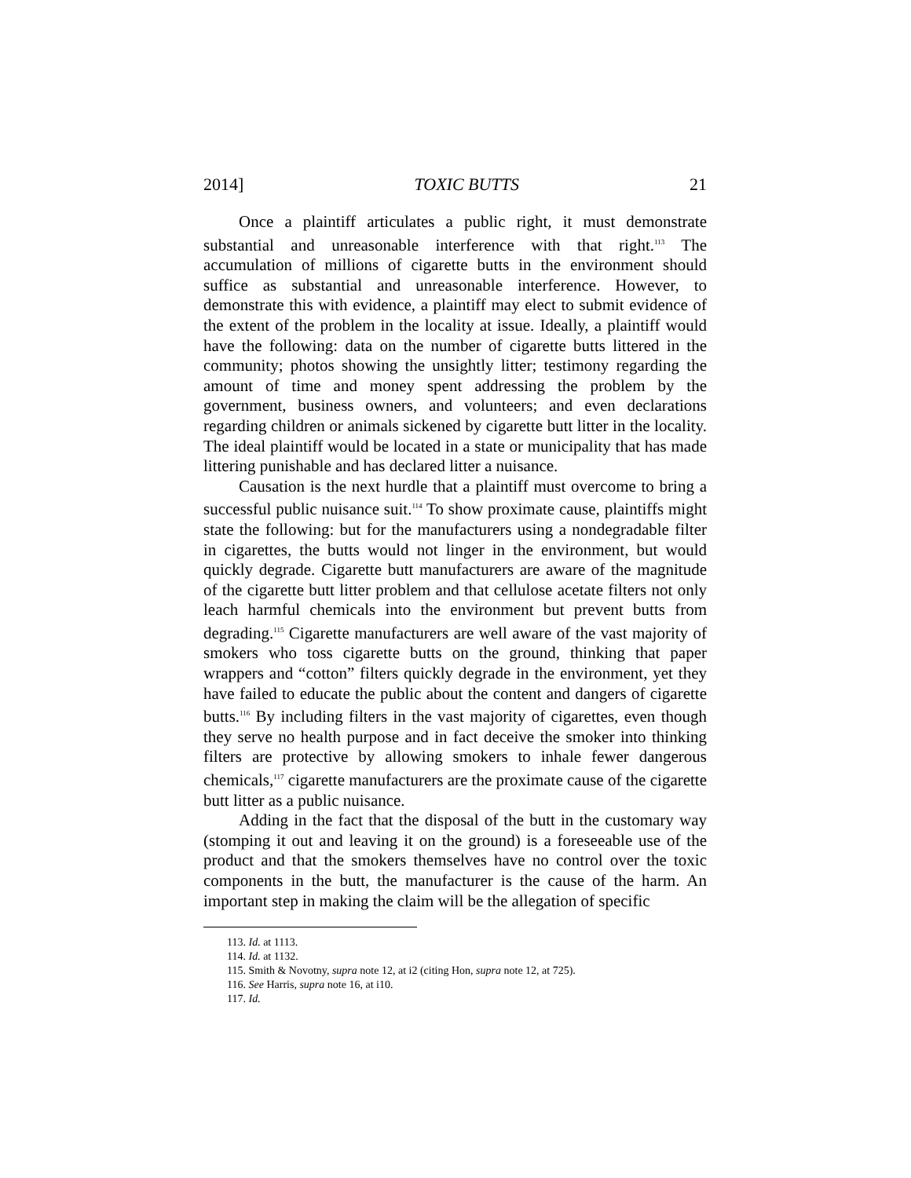2014] TOXIC BUTTS 21
Once a plaintiff articulates a public right, it must demonstrate substantial and unreasonable interference with that right.<sup>113</sup> The accumulation of millions of cigarette butts in the environment should suffice as substantial and unreasonable interference. However, to demonstrate this with evidence, a plaintiff may elect to submit evidence of the extent of the problem in the locality at issue. Ideally, a plaintiff would have the following: data on the number of cigarette butts littered in the community; photos showing the unsightly litter; testimony regarding the amount of time and money spent addressing the problem by the government, business owners, and volunteers; and even declarations regarding children or animals sickened by cigarette butt litter in the locality. The ideal plaintiff would be located in a state or municipality that has made littering punishable and has declared litter a nuisance.
Causation is the next hurdle that a plaintiff must overcome to bring a successful public nuisance suit.<sup>114</sup> To show proximate cause, plaintiffs might state the following: but for the manufacturers using a nondegradable filter in cigarettes, the butts would not linger in the environment, but would quickly degrade. Cigarette butt manufacturers are aware of the magnitude of the cigarette butt litter problem and that cellulose acetate filters not only leach harmful chemicals into the environment but prevent butts from degrading.<sup>115</sup> Cigarette manufacturers are well aware of the vast majority of smokers who toss cigarette butts on the ground, thinking that paper wrappers and “cotton” filters quickly degrade in the environment, yet they have failed to educate the public about the content and dangers of cigarette butts.<sup>116</sup> By including filters in the vast majority of cigarettes, even though they serve no health purpose and in fact deceive the smoker into thinking filters are protective by allowing smokers to inhale fewer dangerous chemicals,<sup>117</sup> cigarette manufacturers are the proximate cause of the cigarette butt litter as a public nuisance.
Adding in the fact that the disposal of the butt in the customary way (stomping it out and leaving it on the ground) is a foreseeable use of the product and that the smokers themselves have no control over the toxic components in the butt, the manufacturer is the cause of the harm. An important step in making the claim will be the allegation of specific
113. Id. at 1113.
114. Id. at 1132.
115. Smith & Novotny, supra note 12, at i2 (citing Hon, supra note 12, at 725).
116. See Harris, supra note 16, at i10.
117. Id.